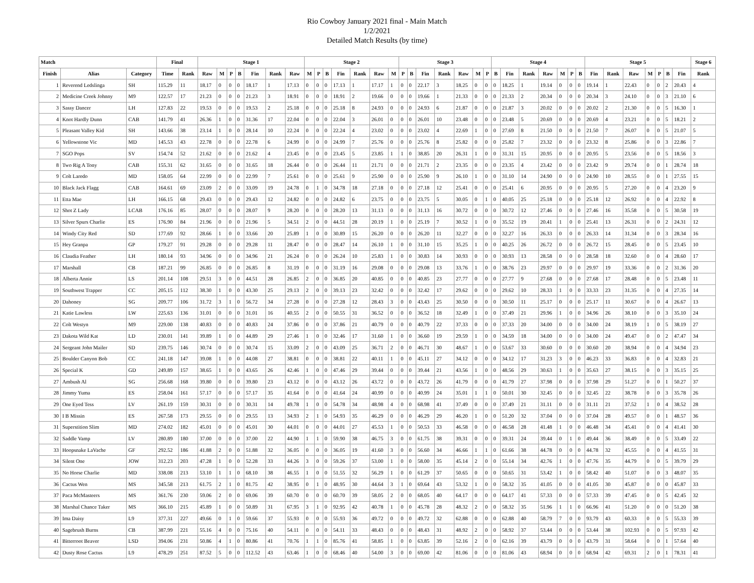Rio Cowboy January 2021 final - Main Match
1/2/2021
Detailed Match Results (by time)
| Match | | | Final | | Stage 1 | | | | | | | Stage 2 | | | | | | | Stage 3 | | | | | | | Stage 4 | | | | | | | Stage 5 | | | | | | | Stage 6 |
| --- | --- | --- | --- | --- | --- | --- | --- | --- | --- | --- | --- | --- | --- | --- | --- | --- | --- | --- | --- | --- | --- | --- | --- | --- | --- | --- | --- | --- | --- | --- | --- | --- | --- | --- | --- | --- | --- | --- | --- | --- |
| Finish | Alias | Category | Time | Rank | Raw | M | P | B | Fin | Rank | Raw | M | P | B | Fin | Rank | Raw | M | P | B | Fin | Rank | Raw | M | P | B | Fin | Rank | Raw | M | P | B | Fin | Rank | Raw | M | P | B | Fin | Rank |
| 1 | Reverend Ledslinga | SH | 115.29 | 11 | 18.17 | 0 | 0 | 0 | 18.17 | 1 | 17.13 | 0 | 0 | 0 | 17.13 | 1 | 17.17 | 1 | 0 | 0 | 22.17 | 3 | 18.25 | 0 | 0 | 0 | 18.25 | 1 | 19.14 | 0 | 0 | 0 | 19.14 | 1 | 22.43 | 0 | 0 | 2 | 20.43 | 4 |
| 2 | Medicine Creek Johnny | M9 | 122.57 | 17 | 21.23 | 0 | 0 | 0 | 21.23 | 3 | 18.91 | 0 | 0 | 0 | 18.91 | 2 | 19.66 | 0 | 0 | 0 | 19.66 | 1 | 21.33 | 0 | 0 | 0 | 21.33 | 2 | 20.34 | 0 | 0 | 0 | 20.34 | 3 | 24.10 | 0 | 0 | 3 | 21.10 | 6 |
| 3 | Sassy Dancer | LH | 127.83 | 22 | 19.53 | 0 | 0 | 0 | 19.53 | 2 | 25.18 | 0 | 0 | 0 | 25.18 | 8 | 24.93 | 0 | 0 | 0 | 24.93 | 6 | 21.87 | 0 | 0 | 0 | 21.87 | 3 | 20.02 | 0 | 0 | 0 | 20.02 | 2 | 21.30 | 0 | 0 | 5 | 16.30 | 1 |
| 4 | Knot Hardly Dunn | CAB | 141.79 | 41 | 26.36 | 1 | 0 | 0 | 31.36 | 17 | 22.04 | 0 | 0 | 0 | 22.04 | 3 | 26.01 | 0 | 0 | 0 | 26.01 | 10 | 23.48 | 0 | 0 | 0 | 23.48 | 5 | 20.69 | 0 | 0 | 0 | 20.69 | 4 | 23.21 | 0 | 0 | 5 | 18.21 | 2 |
| 5 | Pleasant Valley Kid | SH | 143.66 | 38 | 23.14 | 1 | 0 | 0 | 28.14 | 10 | 22.24 | 0 | 0 | 0 | 22.24 | 4 | 23.02 | 0 | 0 | 0 | 23.02 | 4 | 22.69 | 1 | 0 | 0 | 27.69 | 8 | 21.50 | 0 | 0 | 0 | 21.50 | 7 | 26.07 | 0 | 0 | 5 | 21.07 | 5 |
| 6 | Yellowstone Vic | MD | 145.53 | 43 | 22.78 | 0 | 0 | 0 | 22.78 | 6 | 24.99 | 0 | 0 | 0 | 24.99 | 7 | 25.76 | 0 | 0 | 0 | 25.76 | 8 | 25.82 | 0 | 0 | 0 | 25.82 | 7 | 23.32 | 0 | 0 | 0 | 23.32 | 8 | 25.86 | 0 | 0 | 3 | 22.86 | 7 |
| 7 | SGO Pops | SV | 154.74 | 52 | 21.62 | 0 | 0 | 0 | 21.62 | 4 | 23.45 | 0 | 0 | 0 | 23.45 | 5 | 23.85 | 1 | 1 | 0 | 38.85 | 20 | 26.31 | 1 | 0 | 0 | 31.31 | 15 | 20.95 | 0 | 0 | 0 | 20.95 | 5 | 23.56 | 0 | 0 | 5 | 18.56 | 3 |
| 8 | Two Rig A Tony | CAB | 155.31 | 62 | 31.65 | 0 | 0 | 0 | 31.65 | 18 | 26.44 | 0 | 0 | 0 | 26.44 | 11 | 21.71 | 0 | 0 | 0 | 21.71 | 2 | 23.35 | 0 | 0 | 0 | 23.35 | 4 | 23.42 | 0 | 0 | 0 | 23.42 | 9 | 29.74 | 0 | 0 | 1 | 28.74 | 18 |
| 9 | Colt Laredo | MD | 158.05 | 64 | 22.99 | 0 | 0 | 0 | 22.99 | 7 | 25.61 | 0 | 0 | 0 | 25.61 | 9 | 25.90 | 0 | 0 | 0 | 25.90 | 9 | 26.10 | 1 | 0 | 0 | 31.10 | 14 | 24.90 | 0 | 0 | 0 | 24.90 | 10 | 28.55 | 0 | 0 | 1 | 27.55 | 15 |
| 10 | Black Jack Flagg | CAB | 164.61 | 69 | 23.09 | 2 | 0 | 0 | 33.09 | 19 | 24.78 | 0 | 1 | 0 | 34.78 | 18 | 27.18 | 0 | 0 | 0 | 27.18 | 12 | 25.41 | 0 | 0 | 0 | 25.41 | 6 | 20.95 | 0 | 0 | 0 | 20.95 | 5 | 27.20 | 0 | 0 | 4 | 23.20 | 9 |
| 11 | Etta Mae | LH | 166.15 | 68 | 29.43 | 0 | 0 | 0 | 29.43 | 12 | 24.82 | 0 | 0 | 0 | 24.82 | 6 | 23.75 | 0 | 0 | 0 | 23.75 | 5 | 30.05 | 0 | 1 | 0 | 40.05 | 25 | 25.18 | 0 | 0 | 0 | 25.18 | 12 | 26.92 | 0 | 0 | 4 | 22.92 | 8 |
| 12 | Shot Z Lady | LCAB | 176.16 | 85 | 28.07 | 0 | 0 | 0 | 28.07 | 9 | 28.20 | 0 | 0 | 0 | 28.20 | 13 | 31.13 | 0 | 0 | 0 | 31.13 | 16 | 30.72 | 0 | 0 | 0 | 30.72 | 12 | 27.46 | 0 | 0 | 0 | 27.46 | 16 | 35.58 | 0 | 0 | 5 | 30.58 | 19 |
| 13 | Silver Spurs Charlie | ES | 176.90 | 84 | 21.96 | 0 | 0 | 0 | 21.96 | 5 | 34.51 | 2 | 0 | 0 | 44.51 | 28 | 20.19 | 1 | 0 | 0 | 25.19 | 7 | 30.52 | 1 | 0 | 0 | 35.52 | 19 | 20.41 | 1 | 0 | 0 | 25.41 | 13 | 26.31 | 0 | 0 | 2 | 24.31 | 12 |
| 14 | Windy City Red | SD | 177.69 | 92 | 28.66 | 1 | 0 | 0 | 33.66 | 20 | 25.89 | 1 | 0 | 0 | 30.89 | 15 | 26.20 | 0 | 0 | 0 | 26.20 | 11 | 32.27 | 0 | 0 | 0 | 32.27 | 16 | 26.33 | 0 | 0 | 0 | 26.33 | 14 | 31.34 | 0 | 0 | 3 | 28.34 | 16 |
| 15 | Hey Granpa | GP | 179.27 | 91 | 29.28 | 0 | 0 | 0 | 29.28 | 11 | 28.47 | 0 | 0 | 0 | 28.47 | 14 | 26.10 | 1 | 0 | 0 | 31.10 | 15 | 35.25 | 1 | 0 | 0 | 40.25 | 26 | 26.72 | 0 | 0 | 0 | 26.72 | 15 | 28.45 | 0 | 0 | 5 | 23.45 | 10 |
| 16 | Claudia Feather | LH | 180.14 | 93 | 34.96 | 0 | 0 | 0 | 34.96 | 21 | 26.24 | 0 | 0 | 0 | 26.24 | 10 | 25.83 | 1 | 0 | 0 | 30.83 | 14 | 30.93 | 0 | 0 | 0 | 30.93 | 13 | 28.58 | 0 | 0 | 0 | 28.58 | 18 | 32.60 | 0 | 0 | 4 | 28.60 | 17 |
| 17 | Marshall | CB | 187.21 | 99 | 26.85 | 0 | 0 | 0 | 26.85 | 8 | 31.19 | 0 | 0 | 0 | 31.19 | 16 | 29.08 | 0 | 0 | 0 | 29.08 | 13 | 33.76 | 1 | 0 | 0 | 38.76 | 23 | 29.97 | 0 | 0 | 0 | 29.97 | 19 | 33.36 | 0 | 0 | 2 | 31.36 | 20 |
| 18 | Alberta Annie | LS | 201.14 | 108 | 29.51 | 3 | 0 | 0 | 44.51 | 28 | 26.85 | 2 | 0 | 0 | 36.85 | 20 | 40.85 | 0 | 0 | 0 | 40.85 | 23 | 27.77 | 0 | 0 | 0 | 27.77 | 9 | 27.68 | 0 | 0 | 0 | 27.68 | 17 | 28.48 | 0 | 0 | 5 | 23.48 | 11 |
| 19 | Southwest Trapper | CC | 205.15 | 112 | 38.30 | 1 | 0 | 0 | 43.30 | 25 | 29.13 | 2 | 0 | 0 | 39.13 | 23 | 32.42 | 0 | 0 | 0 | 32.42 | 17 | 29.62 | 0 | 0 | 0 | 29.62 | 10 | 28.33 | 1 | 0 | 0 | 33.33 | 23 | 31.35 | 0 | 0 | 4 | 27.35 | 14 |
| 20 | Dahoney | SG | 209.77 | 106 | 31.72 | 3 | 1 | 0 | 56.72 | 34 | 27.28 | 0 | 0 | 0 | 27.28 | 12 | 28.43 | 3 | 0 | 0 | 43.43 | 25 | 30.50 | 0 | 0 | 0 | 30.50 | 11 | 25.17 | 0 | 0 | 0 | 25.17 | 11 | 30.67 | 0 | 0 | 4 | 26.67 | 13 |
| 21 | Katie Lawless | LW | 225.63 | 136 | 31.01 | 0 | 0 | 0 | 31.01 | 16 | 40.55 | 2 | 0 | 0 | 50.55 | 31 | 36.52 | 0 | 0 | 0 | 36.52 | 18 | 32.49 | 1 | 0 | 0 | 37.49 | 21 | 29.96 | 1 | 0 | 0 | 34.96 | 26 | 38.10 | 0 | 0 | 3 | 35.10 | 24 |
| 22 | Colt Westyn | M9 | 229.00 | 138 | 40.83 | 0 | 0 | 0 | 40.83 | 24 | 37.86 | 0 | 0 | 0 | 37.86 | 21 | 40.79 | 0 | 0 | 0 | 40.79 | 22 | 37.33 | 0 | 0 | 0 | 37.33 | 20 | 34.00 | 0 | 0 | 0 | 34.00 | 24 | 38.19 | 1 | 0 | 5 | 38.19 | 27 |
| 23 | Dakota Wild Kat | LD | 230.01 | 141 | 39.89 | 1 | 0 | 0 | 44.89 | 29 | 27.46 | 1 | 0 | 0 | 32.46 | 17 | 31.60 | 1 | 0 | 0 | 36.60 | 19 | 29.59 | 1 | 0 | 0 | 34.59 | 18 | 34.00 | 0 | 0 | 0 | 34.00 | 24 | 49.47 | 0 | 0 | 2 | 47.47 | 34 |
| 24 | Sergeant John Mailer | SD | 239.75 | 146 | 30.74 | 0 | 0 | 0 | 30.74 | 15 | 33.09 | 2 | 0 | 0 | 43.09 | 25 | 36.71 | 2 | 0 | 0 | 46.71 | 30 | 48.67 | 1 | 0 | 0 | 53.67 | 33 | 30.60 | 0 | 0 | 0 | 30.60 | 20 | 38.94 | 0 | 0 | 4 | 34.94 | 23 |
| 25 | Boulder Canyon Bob | CC | 241.18 | 147 | 39.08 | 1 | 0 | 0 | 44.08 | 27 | 38.81 | 0 | 0 | 0 | 38.81 | 22 | 40.11 | 1 | 0 | 0 | 45.11 | 27 | 34.12 | 0 | 0 | 0 | 34.12 | 17 | 31.23 | 3 | 0 | 0 | 46.23 | 33 | 36.83 | 0 | 0 | 4 | 32.83 | 21 |
| 26 | Special K | GD | 249.89 | 157 | 38.65 | 1 | 0 | 0 | 43.65 | 26 | 42.46 | 1 | 0 | 0 | 47.46 | 29 | 39.44 | 0 | 0 | 0 | 39.44 | 21 | 43.56 | 1 | 0 | 0 | 48.56 | 29 | 30.63 | 1 | 0 | 0 | 35.63 | 27 | 38.15 | 0 | 0 | 3 | 35.15 | 25 |
| 27 | Ambush Al | SG | 256.68 | 168 | 39.80 | 0 | 0 | 0 | 39.80 | 23 | 43.12 | 0 | 0 | 0 | 43.12 | 26 | 43.72 | 0 | 0 | 0 | 43.72 | 26 | 41.79 | 0 | 0 | 0 | 41.79 | 27 | 37.98 | 0 | 0 | 0 | 37.98 | 29 | 51.27 | 0 | 0 | 1 | 50.27 | 37 |
| 28 | Jimmy Yuma | ES | 258.04 | 161 | 57.17 | 0 | 0 | 0 | 57.17 | 35 | 41.64 | 0 | 0 | 0 | 41.64 | 24 | 40.99 | 0 | 0 | 0 | 40.99 | 24 | 35.01 | 1 | 1 | 0 | 50.01 | 30 | 32.45 | 0 | 0 | 0 | 32.45 | 22 | 38.78 | 0 | 0 | 3 | 35.78 | 26 |
| 29 | One Eyed Tess | LV | 261.19 | 159 | 30.31 | 0 | 0 | 0 | 30.31 | 14 | 49.78 | 1 | 0 | 0 | 54.78 | 34 | 48.98 | 4 | 0 | 0 | 68.98 | 41 | 37.49 | 0 | 0 | 0 | 37.49 | 21 | 31.11 | 0 | 0 | 0 | 31.11 | 21 | 37.52 | 1 | 0 | 4 | 38.52 | 28 |
| 30 | I B Missin | ES | 267.58 | 173 | 29.55 | 0 | 0 | 0 | 29.55 | 13 | 34.93 | 2 | 1 | 0 | 54.93 | 35 | 46.29 | 0 | 0 | 0 | 46.29 | 29 | 46.20 | 1 | 0 | 0 | 51.20 | 32 | 37.04 | 0 | 0 | 0 | 37.04 | 28 | 49.57 | 0 | 0 | 1 | 48.57 | 36 |
| 31 | Superstition Slim | MD | 274.02 | 182 | 45.01 | 0 | 0 | 0 | 45.01 | 30 | 44.01 | 0 | 0 | 0 | 44.01 | 27 | 45.53 | 1 | 0 | 0 | 50.53 | 33 | 46.58 | 0 | 0 | 0 | 46.58 | 28 | 41.48 | 1 | 0 | 0 | 46.48 | 34 | 45.41 | 0 | 0 | 4 | 41.41 | 30 |
| 32 | Saddle Vamp | LV | 280.89 | 180 | 37.00 | 0 | 0 | 0 | 37.00 | 22 | 44.90 | 1 | 1 | 0 | 59.90 | 38 | 46.75 | 3 | 0 | 0 | 61.75 | 38 | 39.31 | 0 | 0 | 0 | 39.31 | 24 | 39.44 | 0 | 1 | 0 | 49.44 | 36 | 38.49 | 0 | 0 | 5 | 33.49 | 22 |
| 33 | Hoopsnake LaVache | GF | 292.52 | 186 | 41.88 | 2 | 0 | 0 | 51.88 | 32 | 36.05 | 0 | 0 | 0 | 36.05 | 19 | 41.60 | 3 | 0 | 0 | 56.60 | 34 | 46.66 | 1 | 1 | 0 | 61.66 | 38 | 44.78 | 0 | 0 | 0 | 44.78 | 32 | 45.55 | 0 | 0 | 4 | 41.55 | 31 |
| 34 | Silent One | JOW | 312.23 | 203 | 47.28 | 1 | 0 | 0 | 52.28 | 33 | 44.26 | 3 | 0 | 0 | 59.26 | 37 | 53.00 | 1 | 0 | 0 | 58.00 | 35 | 45.14 | 2 | 0 | 0 | 55.14 | 34 | 42.76 | 1 | 0 | 0 | 47.76 | 35 | 44.79 | 0 | 0 | 5 | 39.79 | 29 |
| 35 | No Horse Charlie | MD | 338.08 | 213 | 53.10 | 1 | 1 | 0 | 68.10 | 38 | 46.55 | 1 | 0 | 0 | 51.55 | 32 | 56.29 | 1 | 0 | 0 | 61.29 | 37 | 50.65 | 0 | 0 | 0 | 50.65 | 31 | 53.42 | 1 | 0 | 0 | 58.42 | 40 | 51.07 | 0 | 0 | 3 | 48.07 | 35 |
| 36 | Cactus Wen | MS | 345.58 | 213 | 61.75 | 2 | 1 | 0 | 81.75 | 42 | 38.95 | 0 | 1 | 0 | 48.95 | 30 | 44.64 | 3 | 1 | 0 | 69.64 | 43 | 53.32 | 1 | 0 | 0 | 58.32 | 35 | 41.05 | 0 | 0 | 0 | 41.05 | 30 | 45.87 | 0 | 0 | 0 | 45.87 | 33 |
| 37 | Paca McMasteers | MS | 361.76 | 230 | 59.06 | 2 | 0 | 0 | 69.06 | 39 | 60.70 | 0 | 0 | 0 | 60.70 | 39 | 58.05 | 2 | 0 | 0 | 68.05 | 40 | 64.17 | 0 | 0 | 0 | 64.17 | 41 | 57.33 | 0 | 0 | 0 | 57.33 | 39 | 47.45 | 0 | 0 | 5 | 42.45 | 32 |
| 38 | Marshal Chance Taker | MS | 366.10 | 215 | 45.89 | 1 | 0 | 0 | 50.89 | 31 | 67.95 | 3 | 1 | 0 | 92.95 | 42 | 40.78 | 1 | 0 | 0 | 45.78 | 28 | 48.32 | 2 | 0 | 0 | 58.32 | 35 | 51.96 | 1 | 1 | 0 | 66.96 | 41 | 51.20 | 0 | 0 | 0 | 51.20 | 38 |
| 39 | Ima Daisy | L9 | 377.31 | 227 | 49.66 | 0 | 1 | 0 | 59.66 | 37 | 55.93 | 0 | 0 | 0 | 55.93 | 36 | 49.72 | 0 | 0 | 0 | 49.72 | 32 | 62.88 | 0 | 0 | 0 | 62.88 | 40 | 58.79 | 7 | 0 | 0 | 93.79 | 43 | 60.33 | 0 | 0 | 5 | 55.33 | 39 |
| 40 | Sagebrush Burns | CB | 387.99 | 221 | 55.16 | 4 | 0 | 0 | 75.16 | 40 | 54.11 | 0 | 0 | 0 | 54.11 | 33 | 48.43 | 0 | 0 | 0 | 48.43 | 31 | 48.92 | 2 | 0 | 0 | 58.92 | 37 | 53.44 | 0 | 0 | 0 | 53.44 | 38 | 102.93 | 0 | 0 | 5 | 97.93 | 42 |
| 41 | Bitterroot Beaver | LSD | 394.06 | 231 | 50.86 | 4 | 1 | 0 | 80.86 | 41 | 70.76 | 1 | 1 | 0 | 85.76 | 41 | 58.85 | 1 | 0 | 0 | 63.85 | 39 | 52.16 | 2 | 0 | 0 | 62.16 | 39 | 43.79 | 0 | 0 | 0 | 43.79 | 31 | 58.64 | 0 | 0 | 1 | 57.64 | 40 |
| 42 | Dusty Rose Cactus | L9 | 478.29 | 251 | 87.52 | 5 | 0 | 0 | 112.52 | 43 | 63.46 | 1 | 0 | 0 | 68.46 | 40 | 54.00 | 3 | 0 | 0 | 69.00 | 42 | 81.06 | 0 | 0 | 0 | 81.06 | 43 | 68.94 | 0 | 0 | 0 | 68.94 | 42 | 69.31 | 2 | 0 | 1 | 78.31 | 41 |